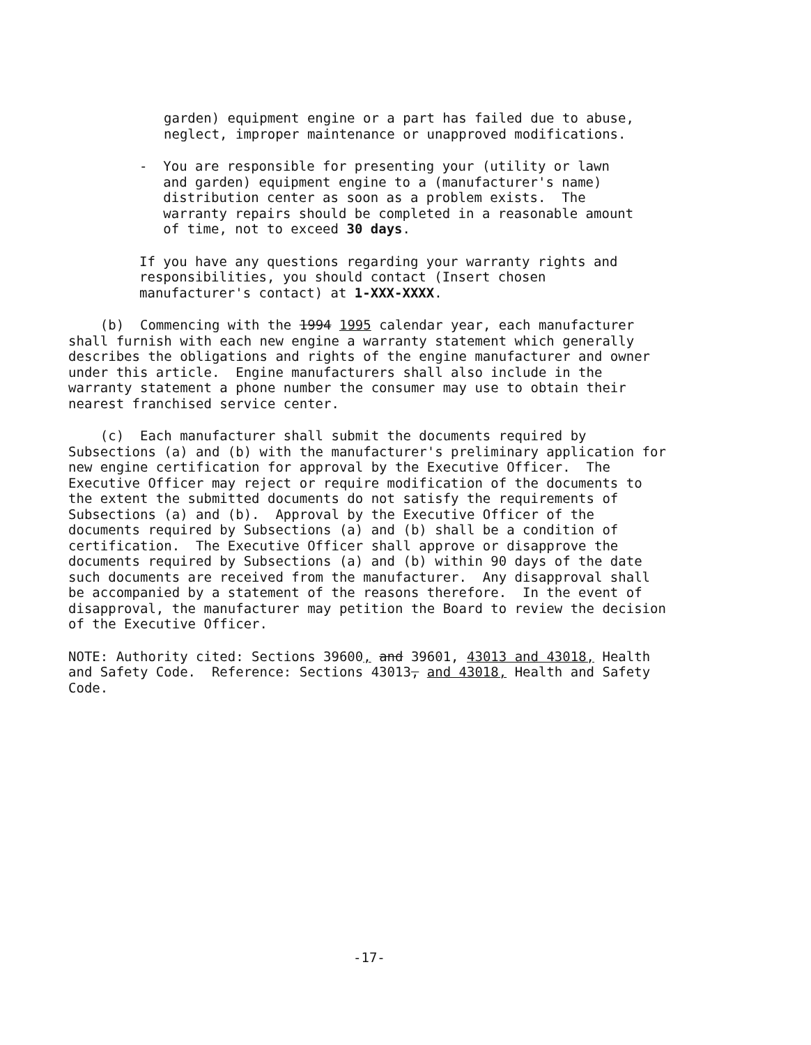garden) equipment engine or a part has failed due to abuse, neglect, improper maintenance or unapproved modifications.
- You are responsible for presenting your (utility or lawn and garden) equipment engine to a (manufacturer's name) distribution center as soon as a problem exists. The warranty repairs should be completed in a reasonable amount of time, not to exceed 30 days.
If you have any questions regarding your warranty rights and responsibilities, you should contact (Insert chosen manufacturer's contact) at 1-XXX-XXXX.
(b) Commencing with the 1994 1995 calendar year, each manufacturer shall furnish with each new engine a warranty statement which generally describes the obligations and rights of the engine manufacturer and owner under this article. Engine manufacturers shall also include in the warranty statement a phone number the consumer may use to obtain their nearest franchised service center.
(c) Each manufacturer shall submit the documents required by Subsections (a) and (b) with the manufacturer's preliminary application for new engine certification for approval by the Executive Officer. The Executive Officer may reject or require modification of the documents to the extent the submitted documents do not satisfy the requirements of Subsections (a) and (b). Approval by the Executive Officer of the documents required by Subsections (a) and (b) shall be a condition of certification. The Executive Officer shall approve or disapprove the documents required by Subsections (a) and (b) within 90 days of the date such documents are received from the manufacturer. Any disapproval shall be accompanied by a statement of the reasons therefore. In the event of disapproval, the manufacturer may petition the Board to review the decision of the Executive Officer.
NOTE: Authority cited: Sections 39600, and 39601, 43013 and 43018, Health and Safety Code. Reference: Sections 43013, and 43018, Health and Safety Code.
-17-